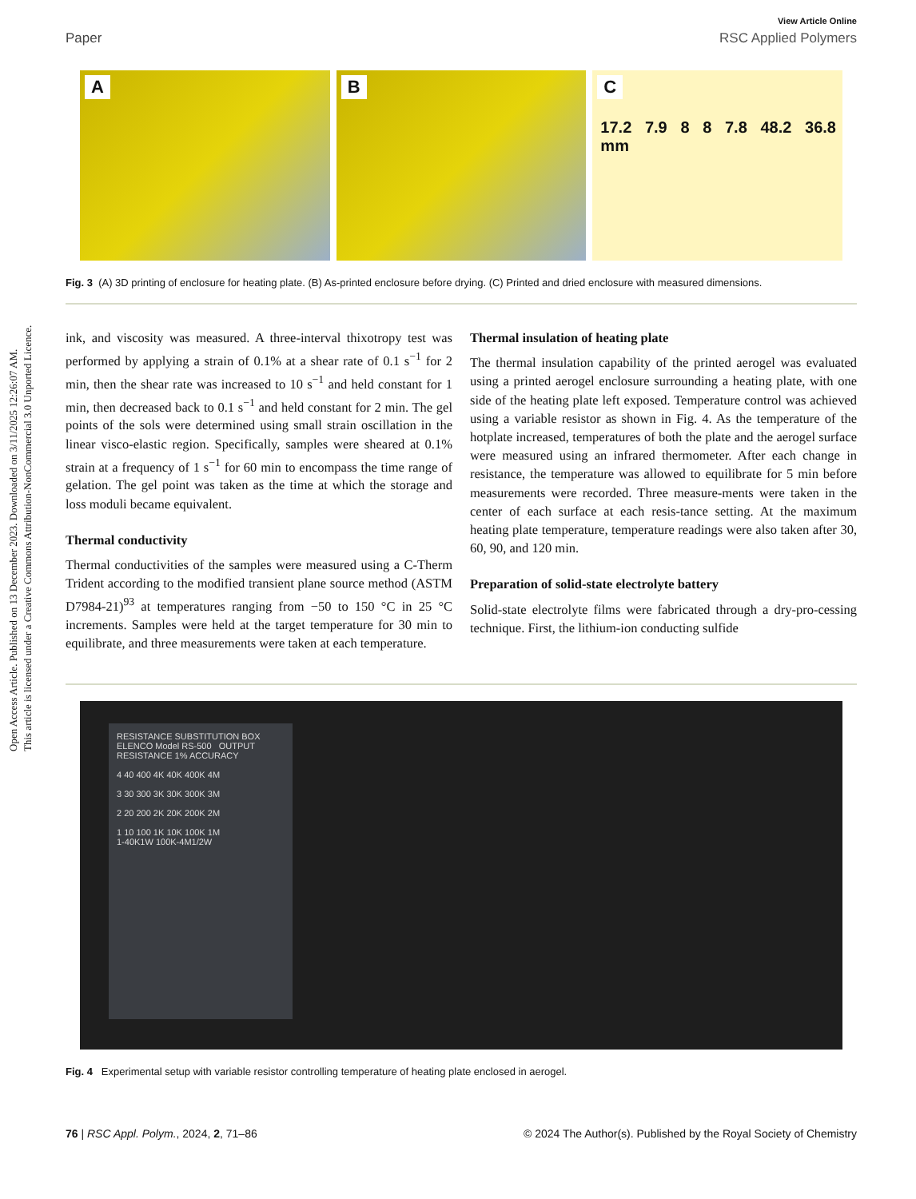Open Access Article. Published on 13 December 2023. Downloaded on 3/11/2025 12:26:07 AM.
This article is licensed under a Creative Commons Attribution-NonCommercial 3.0 Unported Licence.
View Article Online
Paper RSC Applied Polymers
A
B
C
17.2 7.9 8 8 7.8 48.2 36.8 mm
Fig. 3 (A) 3D printing of enclosure for heating plate. (B) As-printed enclosure before drying. (C) Printed and dried enclosure with measured dimensions.
ink, and viscosity was measured. A three-interval thixotropy test was performed by applying a strain of 0.1% at a shear rate of 0.1 s<sup>−1</sup> for 2 min, then the shear rate was increased to 10 s<sup>−1</sup> and held constant for 1 min, then decreased back to 0.1 s<sup>−1</sup> and held constant for 2 min. The gel points of the sols were determined using small strain oscillation in the linear visco-elastic region. Specifically, samples were sheared at 0.1% strain at a frequency of 1 s<sup>−1</sup> for 60 min to encompass the time range of gelation. The gel point was taken as the time at which the storage and loss moduli became equivalent.
Thermal conductivity
Thermal conductivities of the samples were measured using a C-Therm Trident according to the modified transient plane source method (ASTM D7984-21)<sup>93</sup> at temperatures ranging from −50 to 150 °C in 25 °C increments. Samples were held at the target temperature for 30 min to equilibrate, and three measurements were taken at each temperature.
Thermal insulation of heating plate
The thermal insulation capability of the printed aerogel was evaluated using a printed aerogel enclosure surrounding a heating plate, with one side of the heating plate left exposed. Temperature control was achieved using a variable resistor as shown in Fig. 4. As the temperature of the hotplate increased, temperatures of both the plate and the aerogel surface were measured using an infrared thermometer. After each change in resistance, the temperature was allowed to equilibrate for 5 min before measurements were recorded. Three measure-ments were taken in the center of each surface at each resis-tance setting. At the maximum heating plate temperature, temperature readings were also taken after 30, 60, 90, and 120 min.
Preparation of solid-state electrolyte battery
Solid-state electrolyte films were fabricated through a dry-pro-cessing technique. First, the lithium-ion conducting sulfide
RESISTANCE SUBSTITUTION BOX
ELENCO Model RS-500 OUTPUT
RESISTANCE 1% ACCURACY
4 40 400 4K 40K 400K 4M
3 30 300 3K 30K 300K 3M
2 20 200 2K 20K 200K 2M
1 10 100 1K 10K 100K 1M
1-40K1W 100K-4M1/2W
Fig. 4 Experimental setup with variable resistor controlling temperature of heating plate enclosed in aerogel.
76 | RSC Appl. Polym., 2024, 2, 71–86 © 2024 The Author(s). Published by the Royal Society of Chemistry